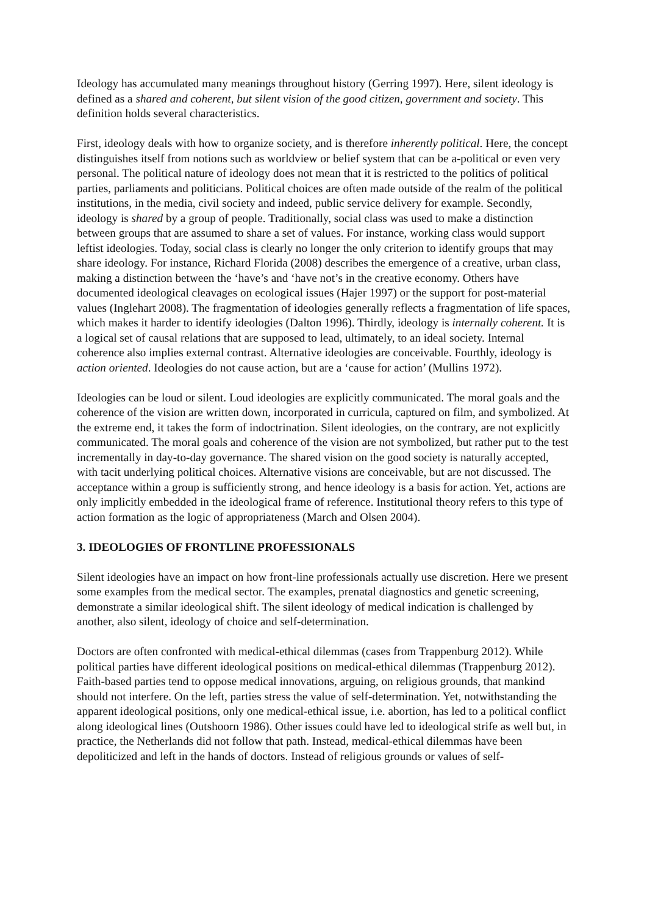Ideology has accumulated many meanings throughout history (Gerring 1997). Here, silent ideology is defined as a shared and coherent, but silent vision of the good citizen, government and society. This definition holds several characteristics.
First, ideology deals with how to organize society, and is therefore inherently political. Here, the concept distinguishes itself from notions such as worldview or belief system that can be a-political or even very personal. The political nature of ideology does not mean that it is restricted to the politics of political parties, parliaments and politicians. Political choices are often made outside of the realm of the political institutions, in the media, civil society and indeed, public service delivery for example. Secondly, ideology is shared by a group of people. Traditionally, social class was used to make a distinction between groups that are assumed to share a set of values. For instance, working class would support leftist ideologies. Today, social class is clearly no longer the only criterion to identify groups that may share ideology. For instance, Richard Florida (2008) describes the emergence of a creative, urban class, making a distinction between the ‘have’s and ‘have not’s in the creative economy. Others have documented ideological cleavages on ecological issues (Hajer 1997) or the support for post-material values (Inglehart 2008). The fragmentation of ideologies generally reflects a fragmentation of life spaces, which makes it harder to identify ideologies (Dalton 1996). Thirdly, ideology is internally coherent. It is a logical set of causal relations that are supposed to lead, ultimately, to an ideal society. Internal coherence also implies external contrast. Alternative ideologies are conceivable. Fourthly, ideology is action oriented. Ideologies do not cause action, but are a ‘cause for action’ (Mullins 1972).
Ideologies can be loud or silent. Loud ideologies are explicitly communicated. The moral goals and the coherence of the vision are written down, incorporated in curricula, captured on film, and symbolized. At the extreme end, it takes the form of indoctrination. Silent ideologies, on the contrary, are not explicitly communicated. The moral goals and coherence of the vision are not symbolized, but rather put to the test incrementally in day-to-day governance. The shared vision on the good society is naturally accepted, with tacit underlying political choices. Alternative visions are conceivable, but are not discussed. The acceptance within a group is sufficiently strong, and hence ideology is a basis for action. Yet, actions are only implicitly embedded in the ideological frame of reference. Institutional theory refers to this type of action formation as the logic of appropriateness (March and Olsen 2004).
3. IDEOLOGIES OF FRONTLINE PROFESSIONALS
Silent ideologies have an impact on how front-line professionals actually use discretion. Here we present some examples from the medical sector. The examples, prenatal diagnostics and genetic screening, demonstrate a similar ideological shift. The silent ideology of medical indication is challenged by another, also silent, ideology of choice and self-determination.
Doctors are often confronted with medical-ethical dilemmas (cases from Trappenburg 2012). While political parties have different ideological positions on medical-ethical dilemmas (Trappenburg 2012). Faith-based parties tend to oppose medical innovations, arguing, on religious grounds, that mankind should not interfere. On the left, parties stress the value of self-determination. Yet, notwithstanding the apparent ideological positions, only one medical-ethical issue, i.e. abortion, has led to a political conflict along ideological lines (Outshoorn 1986). Other issues could have led to ideological strife as well but, in practice, the Netherlands did not follow that path. Instead, medical-ethical dilemmas have been depoliticized and left in the hands of doctors. Instead of religious grounds or values of self-